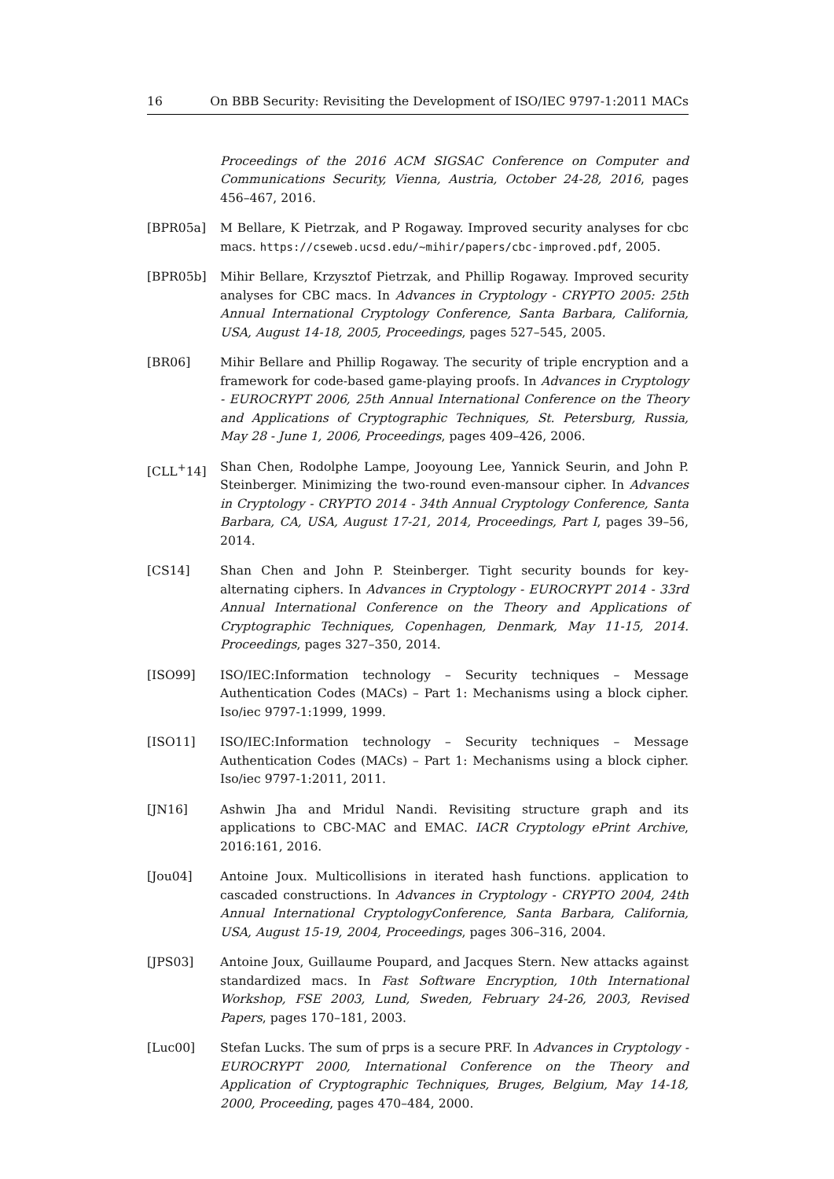16 On BBB Security: Revisiting the Development of ISO/IEC 9797-1:2011 MACs
Proceedings of the 2016 ACM SIGSAC Conference on Computer and Communications Security, Vienna, Austria, October 24-28, 2016, pages 456–467, 2016.
[BPR05a] M Bellare, K Pietrzak, and P Rogaway. Improved security analyses for cbc macs. https://cseweb.ucsd.edu/~mihir/papers/cbc-improved.pdf, 2005.
[BPR05b] Mihir Bellare, Krzysztof Pietrzak, and Phillip Rogaway. Improved security analyses for CBC macs. In Advances in Cryptology - CRYPTO 2005: 25th Annual International Cryptology Conference, Santa Barbara, California, USA, August 14-18, 2005, Proceedings, pages 527–545, 2005.
[BR06] Mihir Bellare and Phillip Rogaway. The security of triple encryption and a framework for code-based game-playing proofs. In Advances in Cryptology - EUROCRYPT 2006, 25th Annual International Conference on the Theory and Applications of Cryptographic Techniques, St. Petersburg, Russia, May 28 - June 1, 2006, Proceedings, pages 409–426, 2006.
[CLL<sup>+</sup>14] Shan Chen, Rodolphe Lampe, Jooyoung Lee, Yannick Seurin, and John P. Steinberger. Minimizing the two-round even-mansour cipher. In Advances in Cryptology - CRYPTO 2014 - 34th Annual Cryptology Conference, Santa Barbara, CA, USA, August 17-21, 2014, Proceedings, Part I, pages 39–56, 2014.
[CS14] Shan Chen and John P. Steinberger. Tight security bounds for key-alternating ciphers. In Advances in Cryptology - EUROCRYPT 2014 - 33rd Annual International Conference on the Theory and Applications of Cryptographic Techniques, Copenhagen, Denmark, May 11-15, 2014. Proceedings, pages 327–350, 2014.
[ISO99] ISO/IEC:Information technology – Security techniques – Message Authentication Codes (MACs) – Part 1: Mechanisms using a block cipher. Iso/iec 9797-1:1999, 1999.
[ISO11] ISO/IEC:Information technology – Security techniques – Message Authentication Codes (MACs) – Part 1: Mechanisms using a block cipher. Iso/iec 9797-1:2011, 2011.
[JN16] Ashwin Jha and Mridul Nandi. Revisiting structure graph and its applications to CBC-MAC and EMAC. IACR Cryptology ePrint Archive, 2016:161, 2016.
[Jou04] Antoine Joux. Multicollisions in iterated hash functions. application to cascaded constructions. In Advances in Cryptology - CRYPTO 2004, 24th Annual International CryptologyConference, Santa Barbara, California, USA, August 15-19, 2004, Proceedings, pages 306–316, 2004.
[JPS03] Antoine Joux, Guillaume Poupard, and Jacques Stern. New attacks against standardized macs. In Fast Software Encryption, 10th International Workshop, FSE 2003, Lund, Sweden, February 24-26, 2003, Revised Papers, pages 170–181, 2003.
[Luc00] Stefan Lucks. The sum of prps is a secure PRF. In Advances in Cryptology - EUROCRYPT 2000, International Conference on the Theory and Application of Cryptographic Techniques, Bruges, Belgium, May 14-18, 2000, Proceeding, pages 470–484, 2000.